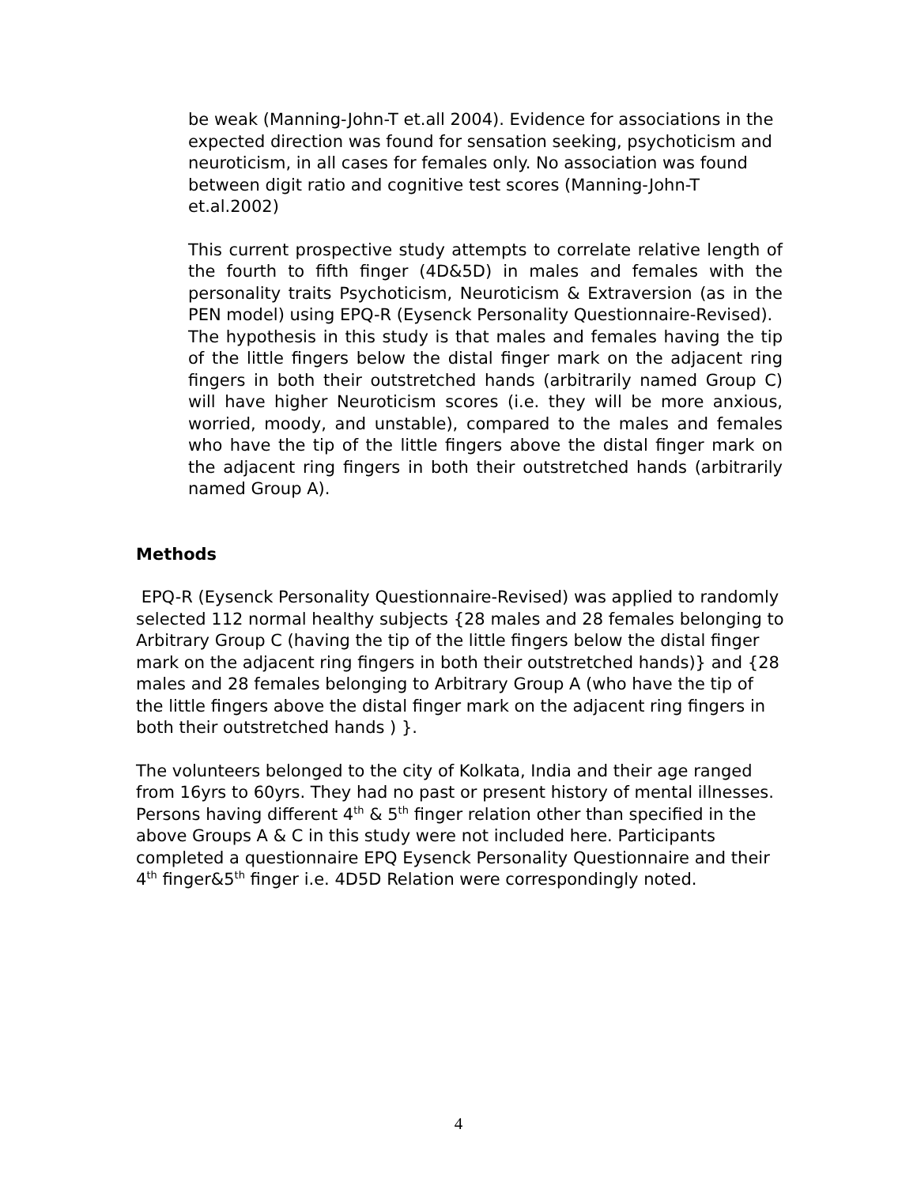be weak (Manning-John-T et.all 2004). Evidence for associations in the expected direction was found for sensation seeking, psychoticism and neuroticism, in all cases for females only. No association was found between digit ratio and cognitive test scores (Manning-John-T et.al.2002)
This current prospective study attempts to correlate relative length of the fourth to fifth finger (4D&5D) in males and females with the personality traits Psychoticism, Neuroticism & Extraversion (as in the PEN model) using EPQ-R (Eysenck Personality Questionnaire-Revised).
The hypothesis in this study is that males and females having the tip of the little fingers below the distal finger mark on the adjacent ring fingers in both their outstretched hands (arbitrarily named Group C) will have higher Neuroticism scores (i.e. they will be more anxious, worried, moody, and unstable), compared to the males and females who have the tip of the little fingers above the distal finger mark on the adjacent ring fingers in both their outstretched hands (arbitrarily named Group A).
Methods
EPQ-R (Eysenck Personality Questionnaire-Revised) was applied to randomly selected 112 normal healthy subjects {28 males and 28 females belonging to Arbitrary Group C (having the tip of the little fingers below the distal finger mark on the adjacent ring fingers in both their outstretched hands)} and {28 males and 28 females belonging to Arbitrary Group A (who have the tip of the little fingers above the distal finger mark on the adjacent ring fingers in both their outstretched hands ) }.
The volunteers belonged to the city of Kolkata, India and their age ranged from 16yrs to 60yrs. They had no past or present history of mental illnesses. Persons having different 4<sup>th</sup> & 5<sup>th</sup> finger relation other than specified in the above Groups A & C in this study were not included here. Participants completed a questionnaire EPQ Eysenck Personality Questionnaire and their 4<sup>th</sup> finger&5<sup>th</sup> finger i.e. 4D5D Relation were correspondingly noted.
4